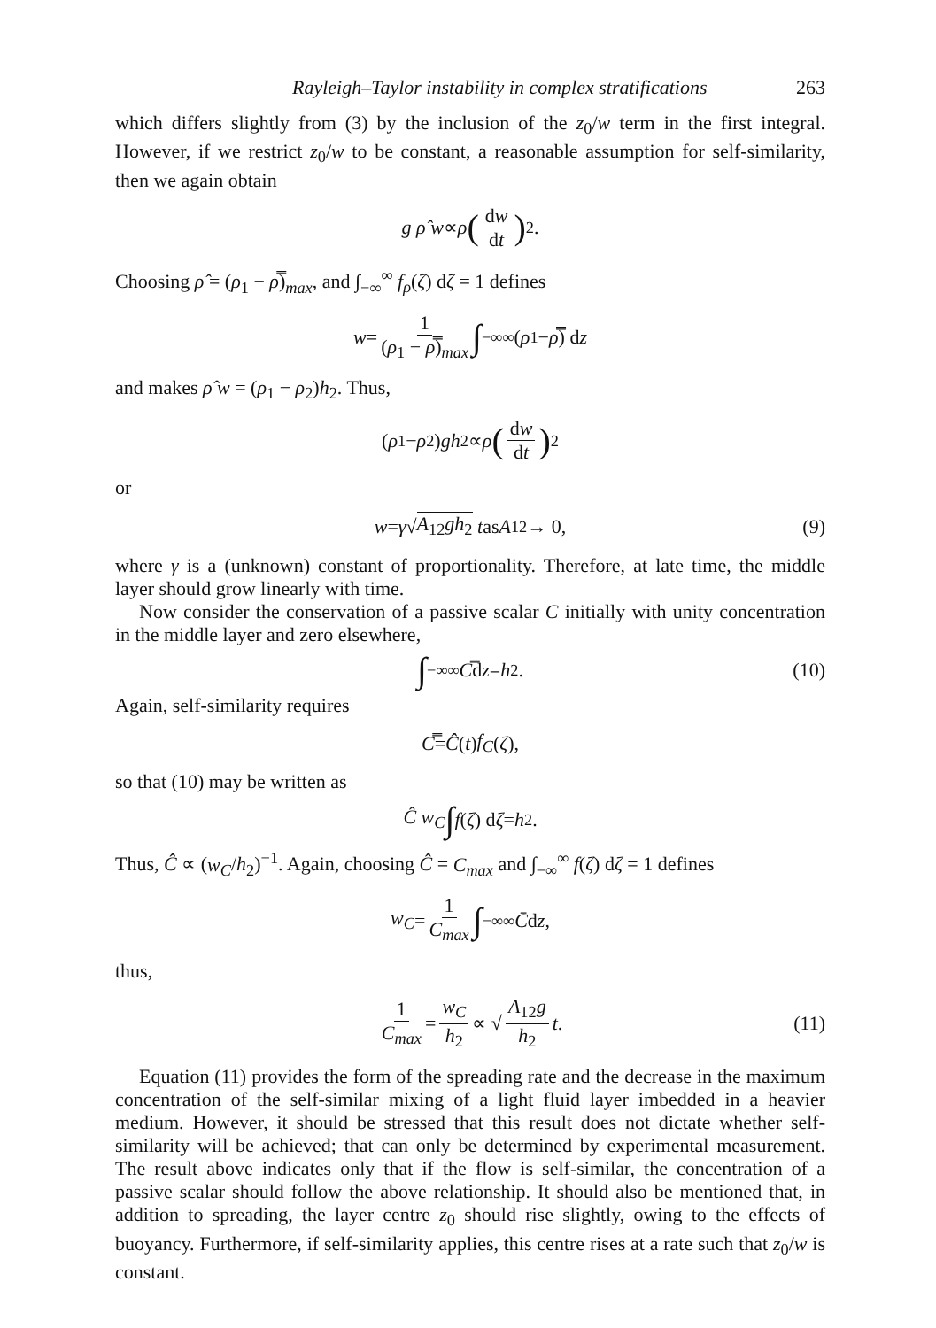Rayleigh–Taylor instability in complex stratifications 263
which differs slightly from (3) by the inclusion of the z<sub>0</sub>/w term in the first integral. However, if we restrict z<sub>0</sub>/w to be constant, a reasonable assumption for self-similarity, then we again obtain
g ρ̂ w ∝ ρ (dw dt)<sup>2</sup> .
Choosing ρ̂ = (ρ<sub>1</sub> − ρ̿)<sub>max</sub>, and ∫<sub>−∞</sub><sup>∞</sup> f<sub>ρ</sub>(ζ) dζ = 1 defines
w = 1 (ρ<sub>1</sub> − ρ̿)<sub>max</sub> ∫<sub>−∞</sub><sup>∞</sup>(ρ<sub>1</sub> − ρ̿) d z
and makes ρ̂ w = (ρ<sub>1</sub> − ρ<sub>2</sub>)h<sub>2</sub>. Thus,
(ρ<sub>1</sub> − ρ<sub>2</sub>) gh<sub>2</sub> ∝ ρ (dw dt)<sup>2</sup>
or
w = γ √ A<sub>12</sub>gh<sub>2</sub> t as A<sub>12</sub> → 0, (9)
where γ is a (unknown) constant of proportionality. Therefore, at late time, the middle layer should grow linearly with time.
Now consider the conservation of a passive scalar C initially with unity concentration in the middle layer and zero elsewhere,
∫<sub>−∞</sub><sup>∞</sup> C̿ d z = h<sub>2</sub>. (10)
Again, self-similarity requires
C̿ = Ĉ (t) f<sub>C</sub> (ζ),
so that (10) may be written as
Ĉ w<sub>C</sub> ∫ f (ζ) d ζ = h<sub>2</sub>.
Thus, Ĉ ∝ (w<sub>C</sub>/h<sub>2</sub>)<sup>−1</sup>. Again, choosing Ĉ = C<sub>max</sub> and ∫<sub>−∞</sub><sup>∞</sup> f(ζ) dζ = 1 defines
w<sub>C</sub> = 1 C<sub>max</sub> ∫<sub>−∞</sub><sup>∞</sup> C̄ d z,
thus,
1 C<sub>max</sub> = w<sub>C</sub> h<sub>2</sub> ∝ √ A<sub>12</sub>g h<sub>2</sub> t. (11)
Equation (11) provides the form of the spreading rate and the decrease in the maximum concentration of the self-similar mixing of a light fluid layer imbedded in a heavier medium. However, it should be stressed that this result does not dictate whether self-similarity will be achieved; that can only be determined by experimental measurement. The result above indicates only that if the flow is self-similar, the concentration of a passive scalar should follow the above relationship. It should also be mentioned that, in addition to spreading, the layer centre z<sub>0</sub> should rise slightly, owing to the effects of buoyancy. Furthermore, if self-similarity applies, this centre rises at a rate such that z<sub>0</sub>/w is constant.